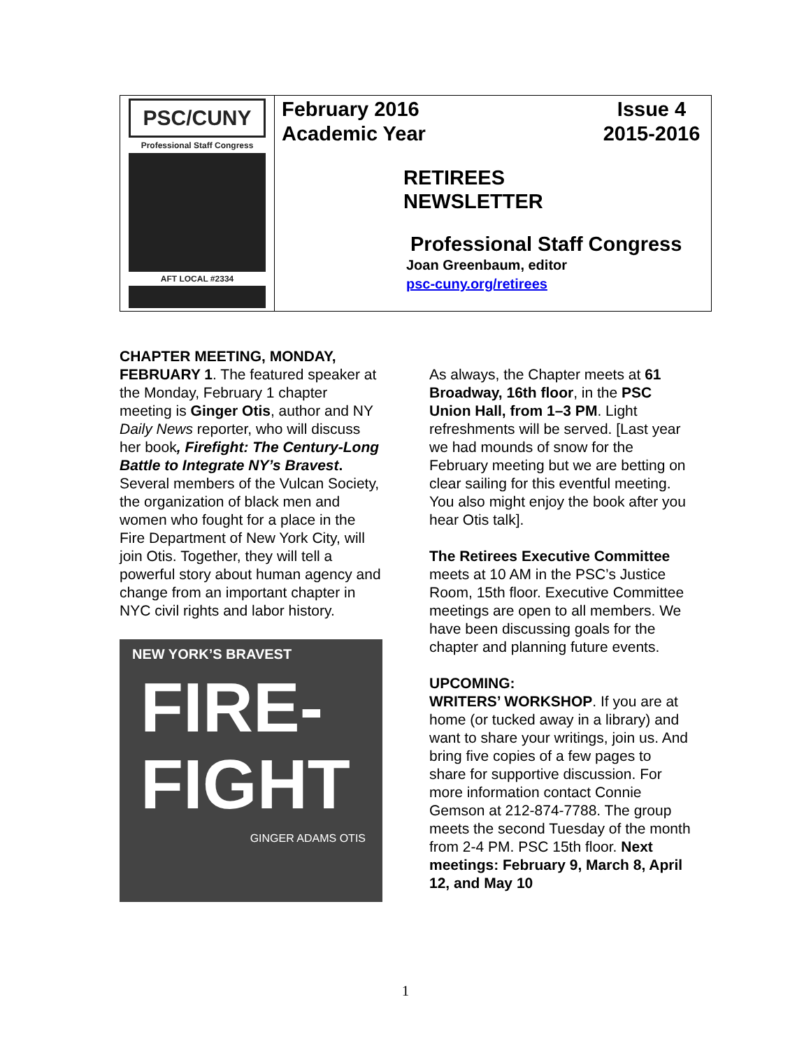PSC/CUNY
Professional Staff Congress
AFT LOCAL #2334
February 2016
Academic Year
Issue 4
2015-2016
RETIREES
NEWSLETTER
Professional Staff Congress
Joan Greenbaum, editor
psc-cuny.org/retirees
CHAPTER MEETING, MONDAY, FEBRUARY 1. The featured speaker at the Monday, February 1 chapter meeting is Ginger Otis, author and NY Daily News reporter, who will discuss her book, Firefight: The Century-Long Battle to Integrate NY’s Bravest. Several members of the Vulcan Society, the organization of black men and women who fought for a place in the Fire Department of New York City, will join Otis. Together, they will tell a powerful story about human agency and change from an important chapter in NYC civil rights and labor history.
NEW YORK’S BRAVEST
FIRE-
FIGHT
GINGER ADAMS OTIS
As always, the Chapter meets at 61 Broadway, 16th floor, in the PSC Union Hall, from 1–3 PM. Light refreshments will be served. [Last year we had mounds of snow for the February meeting but we are betting on clear sailing for this eventful meeting. You also might enjoy the book after you hear Otis talk].
The Retirees Executive Committee meets at 10 AM in the PSC’s Justice Room, 15th floor. Executive Committee meetings are open to all members. We have been discussing goals for the chapter and planning future events.
UPCOMING:
WRITERS’ WORKSHOP. If you are at home (or tucked away in a library) and want to share your writings, join us. And bring five copies of a few pages to share for supportive discussion. For more information contact Connie Gemson at 212-874-7788. The group meets the second Tuesday of the month from 2-4 PM. PSC 15th floor. Next meetings: February 9, March 8, April 12, and May 10
1